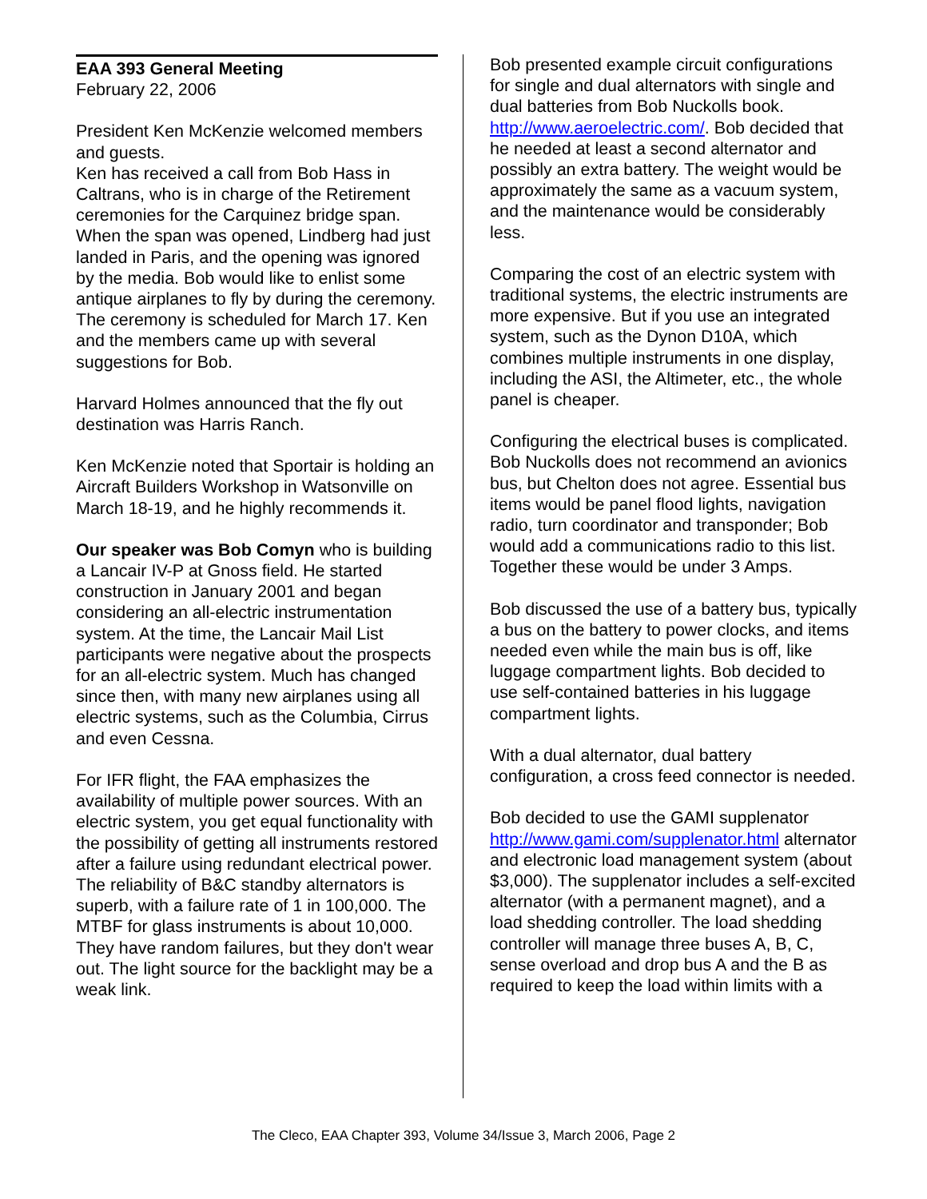EAA 393 General Meeting
February 22, 2006
President Ken McKenzie welcomed members and guests.
Ken has received a call from Bob Hass in Caltrans, who is in charge of the Retirement ceremonies for the Carquinez bridge span. When the span was opened, Lindberg had just landed in Paris, and the opening was ignored by the media. Bob would like to enlist some antique airplanes to fly by during the ceremony. The ceremony is scheduled for March 17. Ken and the members came up with several suggestions for Bob.
Harvard Holmes announced that the fly out destination was Harris Ranch.
Ken McKenzie noted that Sportair is holding an Aircraft Builders Workshop in Watsonville on March 18-19, and he highly recommends it.
Our speaker was Bob Comyn who is building a Lancair IV-P at Gnoss field. He started construction in January 2001 and began considering an all-electric instrumentation system. At the time, the Lancair Mail List participants were negative about the prospects for an all-electric system. Much has changed since then, with many new airplanes using all electric systems, such as the Columbia, Cirrus and even Cessna.
For IFR flight, the FAA emphasizes the availability of multiple power sources. With an electric system, you get equal functionality with the possibility of getting all instruments restored after a failure using redundant electrical power. The reliability of B&C standby alternators is superb, with a failure rate of 1 in 100,000. The MTBF for glass instruments is about 10,000. They have random failures, but they don't wear out. The light source for the backlight may be a weak link.
Bob presented example circuit configurations for single and dual alternators with single and dual batteries from Bob Nuckolls book.
http://www.aeroelectric.com/. Bob decided that he needed at least a second alternator and possibly an extra battery. The weight would be approximately the same as a vacuum system, and the maintenance would be considerably less.
Comparing the cost of an electric system with traditional systems, the electric instruments are more expensive. But if you use an integrated system, such as the Dynon D10A, which combines multiple instruments in one display, including the ASI, the Altimeter, etc., the whole panel is cheaper.
Configuring the electrical buses is complicated. Bob Nuckolls does not recommend an avionics bus, but Chelton does not agree. Essential bus items would be panel flood lights, navigation radio, turn coordinator and transponder; Bob would add a communications radio to this list. Together these would be under 3 Amps.
Bob discussed the use of a battery bus, typically a bus on the battery to power clocks, and items needed even while the main bus is off, like luggage compartment lights. Bob decided to use self-contained batteries in his luggage compartment lights.
With a dual alternator, dual battery configuration, a cross feed connector is needed.
Bob decided to use the GAMI supplenator http://www.gami.com/supplenator.html alternator and electronic load management system (about $3,000). The supplenator includes a self-excited alternator (with a permanent magnet), and a load shedding controller. The load shedding controller will manage three buses A, B, C, sense overload and drop bus A and the B as required to keep the load within limits with a
The Cleco, EAA Chapter 393, Volume 34/Issue 3, March 2006, Page 2